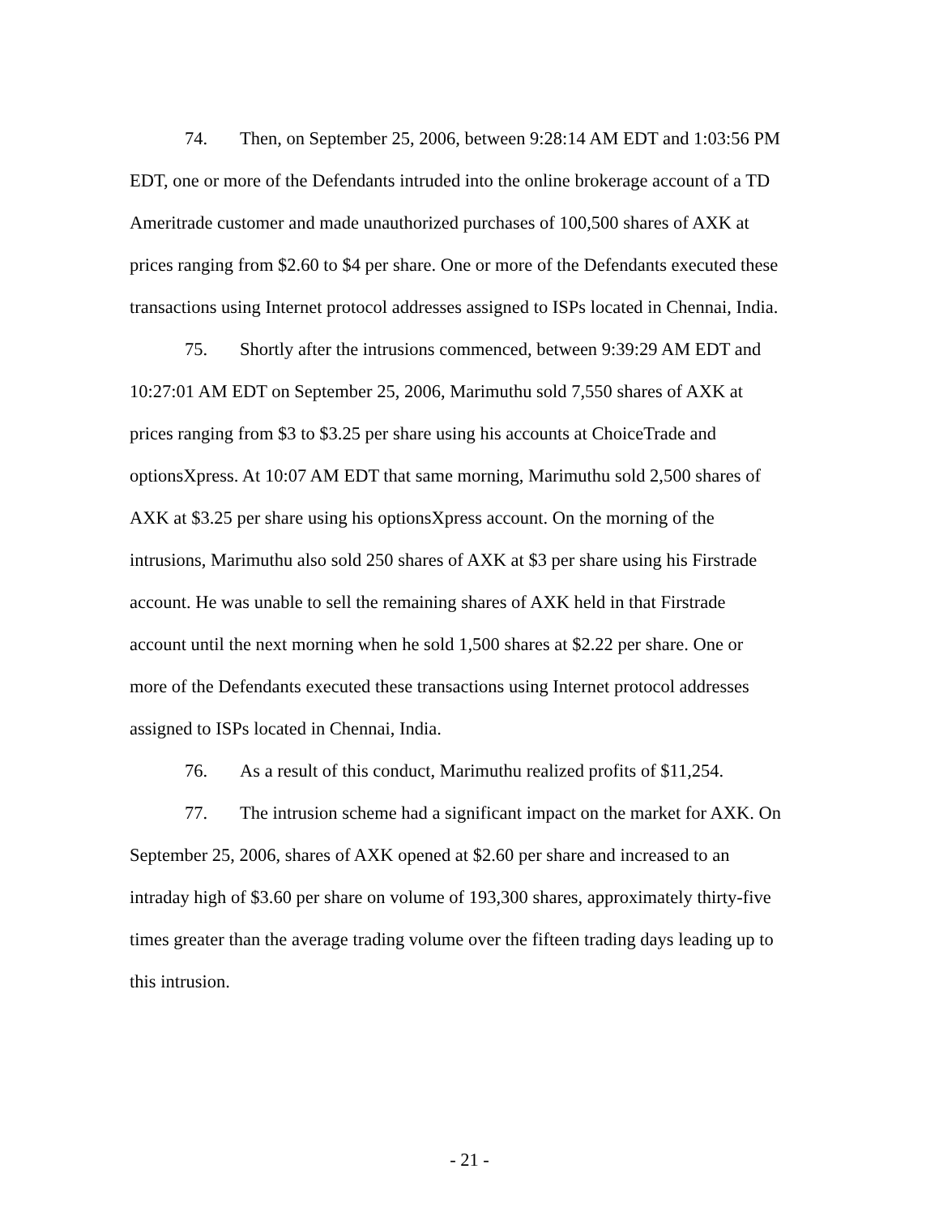74. Then, on September 25, 2006, between 9:28:14 AM EDT and 1:03:56 PM EDT, one or more of the Defendants intruded into the online brokerage account of a TD Ameritrade customer and made unauthorized purchases of 100,500 shares of AXK at prices ranging from $2.60 to $4 per share. One or more of the Defendants executed these transactions using Internet protocol addresses assigned to ISPs located in Chennai, India.
75. Shortly after the intrusions commenced, between 9:39:29 AM EDT and 10:27:01 AM EDT on September 25, 2006, Marimuthu sold 7,550 shares of AXK at prices ranging from $3 to $3.25 per share using his accounts at ChoiceTrade and optionsXpress. At 10:07 AM EDT that same morning, Marimuthu sold 2,500 shares of AXK at $3.25 per share using his optionsXpress account. On the morning of the intrusions, Marimuthu also sold 250 shares of AXK at $3 per share using his Firstrade account. He was unable to sell the remaining shares of AXK held in that Firstrade account until the next morning when he sold 1,500 shares at $2.22 per share. One or more of the Defendants executed these transactions using Internet protocol addresses assigned to ISPs located in Chennai, India.
76. As a result of this conduct, Marimuthu realized profits of $11,254.
77. The intrusion scheme had a significant impact on the market for AXK. On September 25, 2006, shares of AXK opened at $2.60 per share and increased to an intraday high of $3.60 per share on volume of 193,300 shares, approximately thirty-five times greater than the average trading volume over the fifteen trading days leading up to this intrusion.
- 21 -